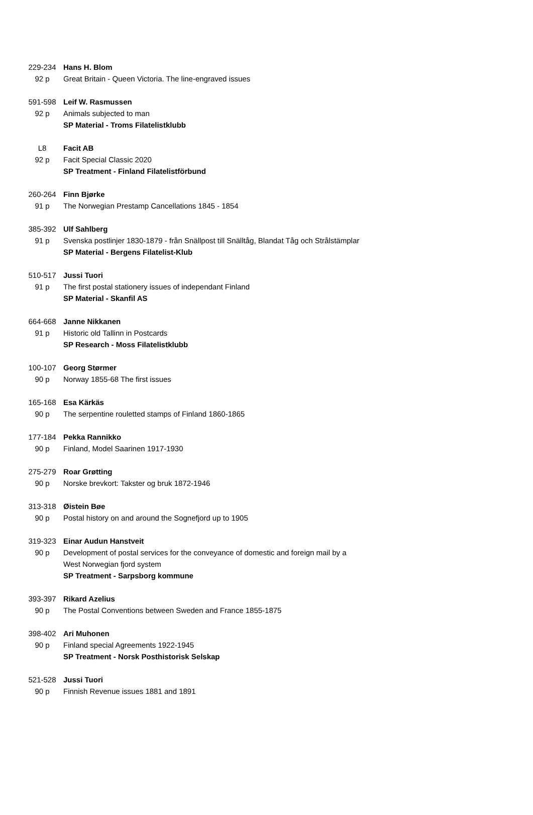| 229-234 | Hans H. Blom |
| 92 p | Great Britain - Queen Victoria. The line-engraved issues |
| 591-598 | Leif W. Rasmussen |
| 92 p | Animals subjected to man |
| | SP Material - Troms Filatelistklubb |
| L8 | Facit AB |
| 92 p | Facit Special Classic 2020 |
| | SP Treatment - Finland Filatelistförbund |
| 260-264 | Finn Bjørke |
| 91 p | The Norwegian Prestamp Cancellations 1845 - 1854 |
| 385-392 | Ulf Sahlberg |
| 91 p | Svenska postlinjer 1830-1879 - från Snällpost till Snälltåg, Blandat Tåg och Strålstämplar |
| | SP Material - Bergens Filatelist-Klub |
| 510-517 | Jussi Tuori |
| 91 p | The first postal stationery issues of independant Finland |
| | SP Material - Skanfil AS |
| 664-668 | Janne Nikkanen |
| 91 p | Historic old Tallinn in Postcards |
| | SP Research - Moss Filatelistklubb |
| 100-107 | Georg Størmer |
| 90 p | Norway 1855-68 The first issues |
| 165-168 | Esa Kärkäs |
| 90 p | The serpentine rouletted stamps of Finland 1860-1865 |
| 177-184 | Pekka Rannikko |
| 90 p | Finland, Model Saarinen 1917-1930 |
| 275-279 | Roar Grøtting |
| 90 p | Norske brevkort: Takster og bruk 1872-1946 |
| 313-318 | Øistein Bøe |
| 90 p | Postal history on and around the Sognefjord up to 1905 |
| 319-323 | Einar Audun Hanstveit |
| 90 p | Development of postal services for the conveyance of domestic and foreign mail by a |
| | West Norwegian fjord system |
| | SP Treatment - Sarpsborg kommune |
| 393-397 | Rikard Azelius |
| 90 p | The Postal Conventions between Sweden and France 1855-1875 |
| 398-402 | Ari Muhonen |
| 90 p | Finland special Agreements 1922-1945 |
| | SP Treatment - Norsk Posthistorisk Selskap |
| 521-528 | Jussi Tuori |
| 90 p | Finnish Revenue issues 1881 and 1891 |